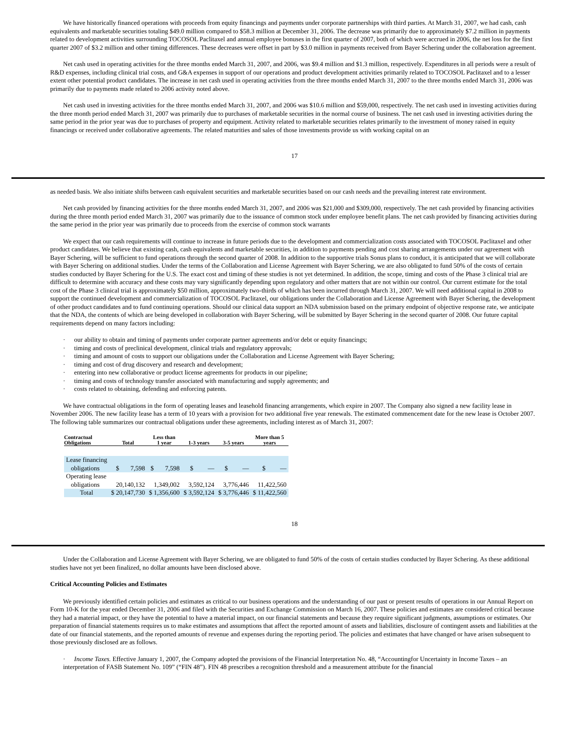We have historically financed operations with proceeds from equity financings and payments under corporate partnerships with third parties. At March 31, 2007, we had cash, cash equivalents and marketable securities totaling $49.0 million compared to $58.3 million at December 31, 2006. The decrease was primarily due to approximately $7.2 million in payments related to development activities surrounding TOCOSOL Paclitaxel and annual employee bonuses in the first quarter of 2007, both of which were accrued in 2006, the net loss for the first quarter 2007 of $3.2 million and other timing differences. These decreases were offset in part by $3.0 million in payments received from Bayer Schering under the collaboration agreement.
Net cash used in operating activities for the three months ended March 31, 2007, and 2006, was $9.4 million and $1.3 million, respectively. Expenditures in all periods were a result of R&D expenses, including clinical trial costs, and G&A expenses in support of our operations and product development activities primarily related to TOCOSOL Paclitaxel and to a lesser extent other potential product candidates. The increase in net cash used in operating activities from the three months ended March 31, 2007 to the three months ended March 31, 2006 was primarily due to payments made related to 2006 activity noted above.
Net cash used in investing activities for the three months ended March 31, 2007, and 2006 was $10.6 million and $59,000, respectively. The net cash used in investing activities during the three month period ended March 31, 2007 was primarily due to purchases of marketable securities in the normal course of business. The net cash used in investing activities during the same period in the prior year was due to purchases of property and equipment. Activity related to marketable securities relates primarily to the investment of money raised in equity financings or received under collaborative agreements. The related maturities and sales of those investments provide us with working capital on an
17
as needed basis. We also initiate shifts between cash equivalent securities and marketable securities based on our cash needs and the prevailing interest rate environment.
Net cash provided by financing activities for the three months ended March 31, 2007, and 2006 was $21,000 and $309,000, respectively. The net cash provided by financing activities during the three month period ended March 31, 2007 was primarily due to the issuance of common stock under employee benefit plans. The net cash provided by financing activities during the same period in the prior year was primarily due to proceeds from the exercise of common stock warrants
We expect that our cash requirements will continue to increase in future periods due to the development and commercialization costs associated with TOCOSOL Paclitaxel and other product candidates. We believe that existing cash, cash equivalents and marketable securities, in addition to payments pending and cost sharing arrangements under our agreement with Bayer Schering, will be sufficient to fund operations through the second quarter of 2008. In addition to the supportive trials Sonus plans to conduct, it is anticipated that we will collaborate with Bayer Schering on additional studies. Under the terms of the Collaboration and License Agreement with Bayer Schering, we are also obligated to fund 50% of the costs of certain studies conducted by Bayer Schering for the U.S. The exact cost and timing of these studies is not yet determined. In addition, the scope, timing and costs of the Phase 3 clinical trial are difficult to determine with accuracy and these costs may vary significantly depending upon regulatory and other matters that are not within our control. Our current estimate for the total cost of the Phase 3 clinical trial is approximately $50 million, approximately two-thirds of which has been incurred through March 31, 2007. We will need additional capital in 2008 to support the continued development and commercialization of TOCOSOL Paclitaxel, our obligations under the Collaboration and License Agreement with Bayer Schering, the development of other product candidates and to fund continuing operations. Should our clinical data support an NDA submission based on the primary endpoint of objective response rate, we anticipate that the NDA, the contents of which are being developed in collaboration with Bayer Schering, will be submitted by Bayer Schering in the second quarter of 2008. Our future capital requirements depend on many factors including:
our ability to obtain and timing of payments under corporate partner agreements and/or debt or equity financings;
timing and costs of preclinical development, clinical trials and regulatory approvals;
timing and amount of costs to support our obligations under the Collaboration and License Agreement with Bayer Schering;
timing and cost of drug discovery and research and development;
entering into new collaborative or product license agreements for products in our pipeline;
timing and costs of technology transfer associated with manufacturing and supply agreements; and
costs related to obtaining, defending and enforcing patents.
We have contractual obligations in the form of operating leases and leasehold financing arrangements, which expire in 2007. The Company also signed a new facility lease in November 2006. The new facility lease has a term of 10 years with a provision for two additional five year renewals. The estimated commencement date for the new lease is October 2007. The following table summarizes our contractual obligations under these agreements, including interest as of March 31, 2007:
| Contractual Obligations | Total | Less than 1 year | 1-3 years | 3-5 years | More than 5 years |
| --- | --- | --- | --- | --- | --- |
| Lease financing obligations | $ 7,598 | $ 7,598 | $ — | $ — | $ — |
| Operating lease obligations | 20,140,132 | 1,349,002 | 3,592,124 | 3,776,446 | 11,422,560 |
| Total | $ 20,147,730 | $ 1,356,600 | $ 3,592,124 | $ 3,776,446 | $ 11,422,560 |
18
Under the Collaboration and License Agreement with Bayer Schering, we are obligated to fund 50% of the costs of certain studies conducted by Bayer Schering. As these additional studies have not yet been finalized, no dollar amounts have been disclosed above.
Critical Accounting Policies and Estimates
We previously identified certain policies and estimates as critical to our business operations and the understanding of our past or present results of operations in our Annual Report on Form 10-K for the year ended December 31, 2006 and filed with the Securities and Exchange Commission on March 16, 2007. These policies and estimates are considered critical because they had a material impact, or they have the potential to have a material impact, on our financial statements and because they require significant judgments, assumptions or estimates. Our preparation of financial statements requires us to make estimates and assumptions that affect the reported amount of assets and liabilities, disclosure of contingent assets and liabilities at the date of our financial statements, and the reported amounts of revenue and expenses during the reporting period. The policies and estimates that have changed or have arisen subsequent to those previously disclosed are as follows.
Income Taxes. Effective January 1, 2007, the Company adopted the provisions of the Financial Interpretation No. 48, “Accountingfor Uncertainty in Income Taxes – an interpretation of FASB Statement No. 109” (“FIN 48”). FIN 48 prescribes a recognition threshold and a measurement attribute for the financial